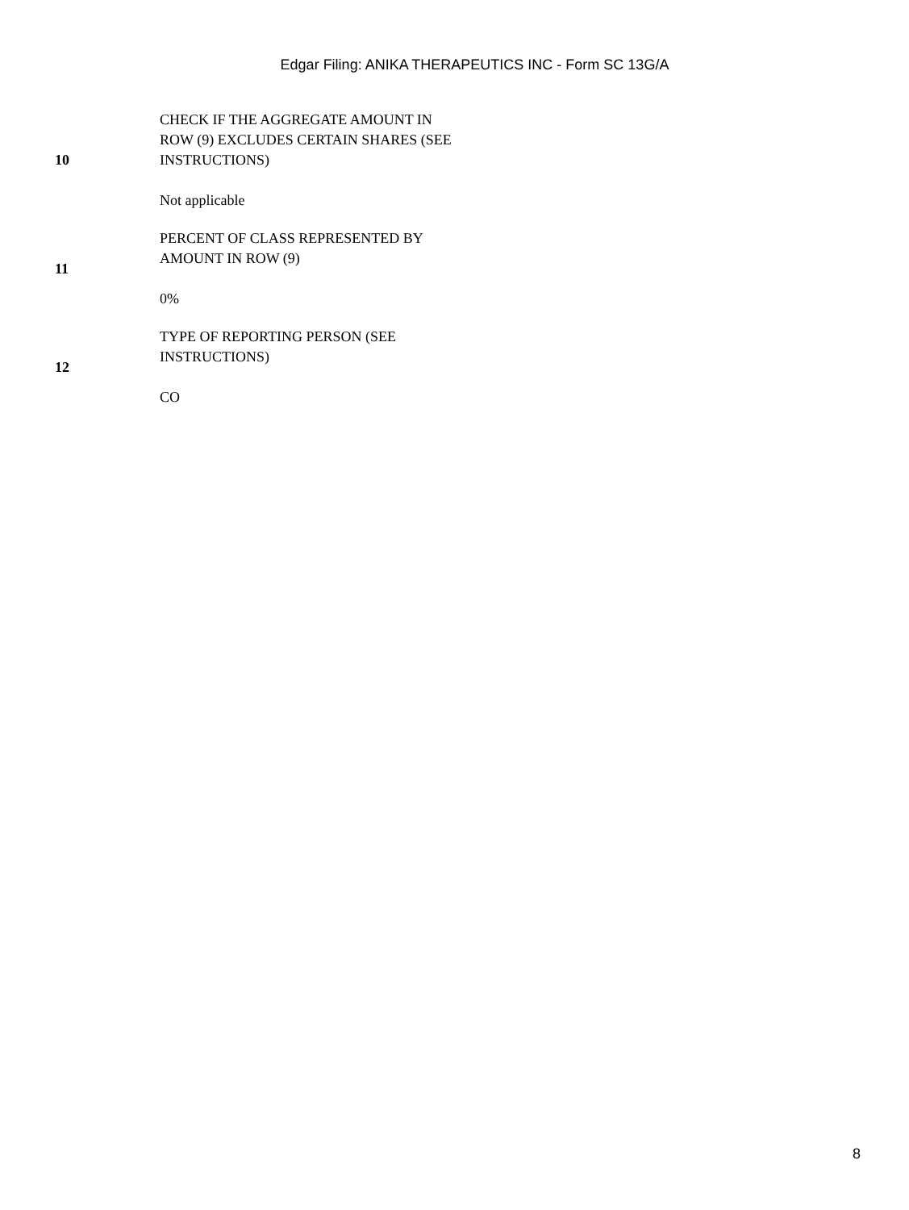Edgar Filing: ANIKA THERAPEUTICS INC - Form SC 13G/A
| 10 | CHECK IF THE AGGREGATE AMOUNT IN ROW (9) EXCLUDES CERTAIN SHARES (SEE INSTRUCTIONS) Not applicable |
| 11 | PERCENT OF CLASS REPRESENTED BY AMOUNT IN ROW (9) 0% |
| 12 | TYPE OF REPORTING PERSON (SEE INSTRUCTIONS) CO |
8